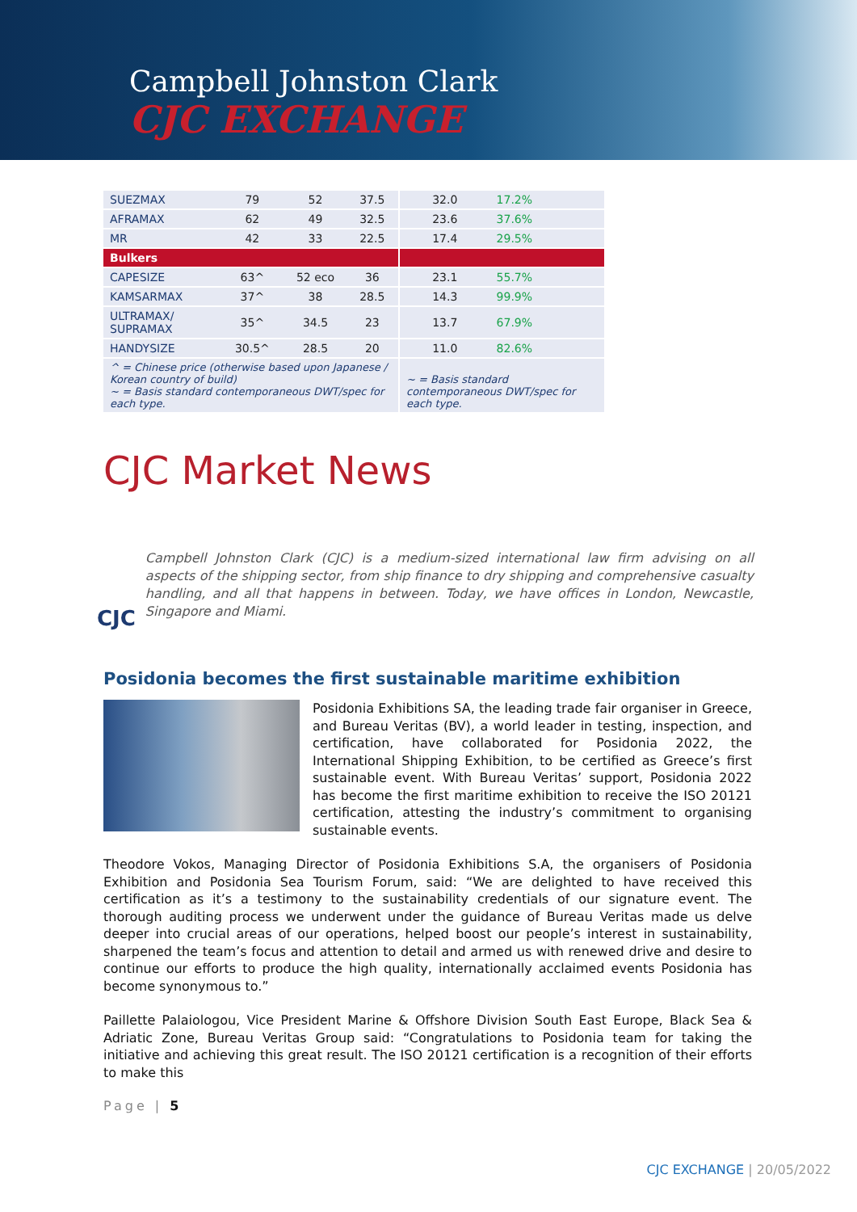Campbell Johnston Clark
CJC EXCHANGE
| SUEZMAX | 79 | 52 | 37.5 | 32.0 | 17.2% |
| AFRAMAX | 62 | 49 | 32.5 | 23.6 | 37.6% |
| MR | 42 | 33 | 22.5 | 17.4 | 29.5% |
| Bulkers | | | | | |
| CAPESIZE | 63^ | 52 eco | 36 | 23.1 | 55.7% |
| KAMSARMAX | 37^ | 38 | 28.5 | 14.3 | 99.9% |
| ULTRAMAX/ SUPRAMAX | 35^ | 34.5 | 23 | 13.7 | 67.9% |
| HANDYSIZE | 30.5^ | 28.5 | 20 | 11.0 | 82.6% |
| ^ = Chinese price (otherwise based upon Japanese / Korean country of build) ~ = Basis standard contemporaneous DWT/spec for each type. | | | | ~ = Basis standard contemporaneous DWT/spec for each type. | |
CJC Market News
CJC
Campbell Johnston Clark (CJC) is a medium-sized international law firm advising on all aspects of the shipping sector, from ship finance to dry shipping and comprehensive casualty handling, and all that happens in between. Today, we have offices in London, Newcastle, Singapore and Miami.
Posidonia becomes the first sustainable maritime exhibition
Posidonia Exhibitions SA, the leading trade fair organiser in Greece, and Bureau Veritas (BV), a world leader in testing, inspection, and certification, have collaborated for Posidonia 2022, the International Shipping Exhibition, to be certified as Greece’s first sustainable event. With Bureau Veritas’ support, Posidonia 2022 has become the first maritime exhibition to receive the ISO 20121 certification, attesting the industry’s commitment to organising sustainable events.
Theodore Vokos, Managing Director of Posidonia Exhibitions S.A, the organisers of Posidonia Exhibition and Posidonia Sea Tourism Forum, said: “We are delighted to have received this certification as it’s a testimony to the sustainability credentials of our signature event. The thorough auditing process we underwent under the guidance of Bureau Veritas made us delve deeper into crucial areas of our operations, helped boost our people’s interest in sustainability, sharpened the team’s focus and attention to detail and armed us with renewed drive and desire to continue our efforts to produce the high quality, internationally acclaimed events Posidonia has become synonymous to.”
Paillette Palaiologou, Vice President Marine & Offshore Division South East Europe, Black Sea & Adriatic Zone, Bureau Veritas Group said: “Congratulations to Posidonia team for taking the initiative and achieving this great result. The ISO 20121 certification is a recognition of their efforts to make this
Page | 5
CJC EXCHANGE | 20/05/2022